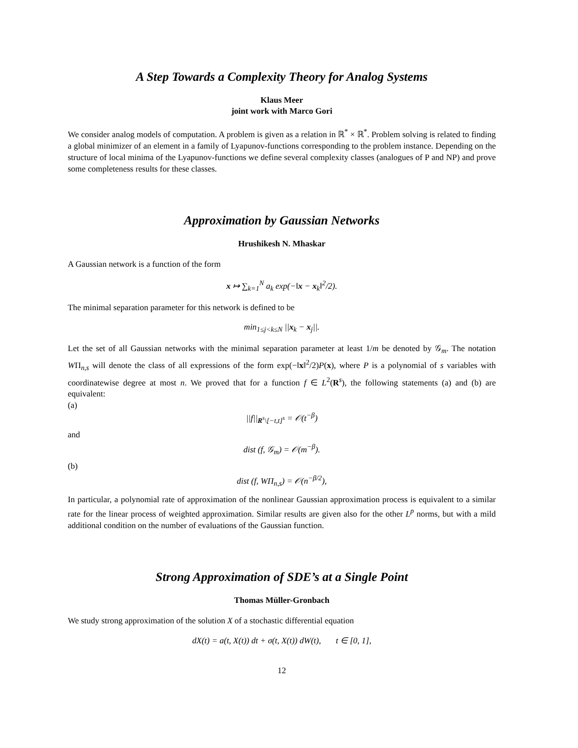A Step Towards a Complexity Theory for Analog Systems
Klaus Meer
joint work with Marco Gori
We consider analog models of computation. A problem is given as a relation in ℝ<sup>*</sup> × ℝ<sup>*</sup>. Problem solving is related to finding a global minimizer of an element in a family of Lyapunov-functions corresponding to the problem instance. Depending on the structure of local minima of the Lyapunov-functions we define several complexity classes (analogues of P and NP) and prove some completeness results for these classes.
Approximation by Gaussian Networks
Hrushikesh N. Mhaskar
A Gaussian network is a function of the form
x ↦ ∑<sub>k=1</sub><sup>N</sup> a<sub>k</sub> exp(−‖x − x<sub>k</sub>‖<sup>2</sup>/2).
The minimal separation parameter for this network is defined to be
min<sub>1≤j<k≤N</sub> ||x<sub>k</sub> − x<sub>j</sub>||.
Let the set of all Gaussian networks with the minimal separation parameter at least 1/m be denoted by 𝒢<sub>m</sub>. The notation WΠ<sub>n,s</sub> will denote the class of all expressions of the form exp(−‖x‖<sup>2</sup>/2)P(x), where P is a polynomial of s variables with coordinatewise degree at most n. We proved that for a function f ∈ L<sup>2</sup>(R<sup>s</sup>), the following statements (a) and (b) are equivalent:
(a)
||f||<sub>R<sup>s</sup>\[−t,t]<sup>s</sup></sub> = 𝒪(t<sup>−β</sup>)
and
dist (f, 𝒢<sub>m</sub>) = 𝒪(m<sup>−β</sup>).
(b)
dist (f, WΠ<sub>n,s</sub>) = 𝒪(n<sup>−β/2</sup>),
In particular, a polynomial rate of approximation of the nonlinear Gaussian approximation process is equivalent to a similar rate for the linear process of weighted approximation. Similar results are given also for the other L<sup>p</sup> norms, but with a mild additional condition on the number of evaluations of the Gaussian function.
Strong Approximation of SDE’s at a Single Point
Thomas Müller-Gronbach
We study strong approximation of the solution X of a stochastic differential equation
dX(t) = a(t, X(t)) dt + σ(t, X(t)) dW(t), t ∈ [0, 1],
12